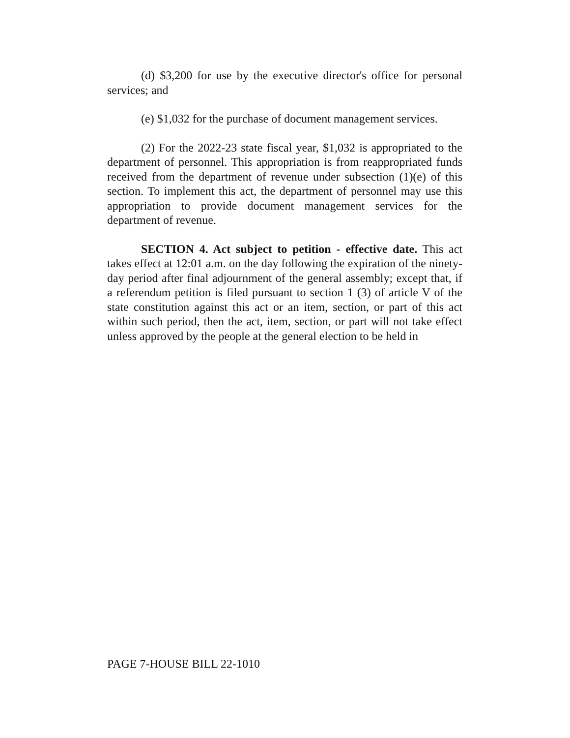(d) $3,200 for use by the executive director's office for personal services; and
(e) $1,032 for the purchase of document management services.
(2) For the 2022-23 state fiscal year, $1,032 is appropriated to the department of personnel. This appropriation is from reappropriated funds received from the department of revenue under subsection (1)(e) of this section. To implement this act, the department of personnel may use this appropriation to provide document management services for the department of revenue.
SECTION 4. Act subject to petition - effective date. This act takes effect at 12:01 a.m. on the day following the expiration of the ninety-day period after final adjournment of the general assembly; except that, if a referendum petition is filed pursuant to section 1 (3) of article V of the state constitution against this act or an item, section, or part of this act within such period, then the act, item, section, or part will not take effect unless approved by the people at the general election to be held in
PAGE 7-HOUSE BILL 22-1010